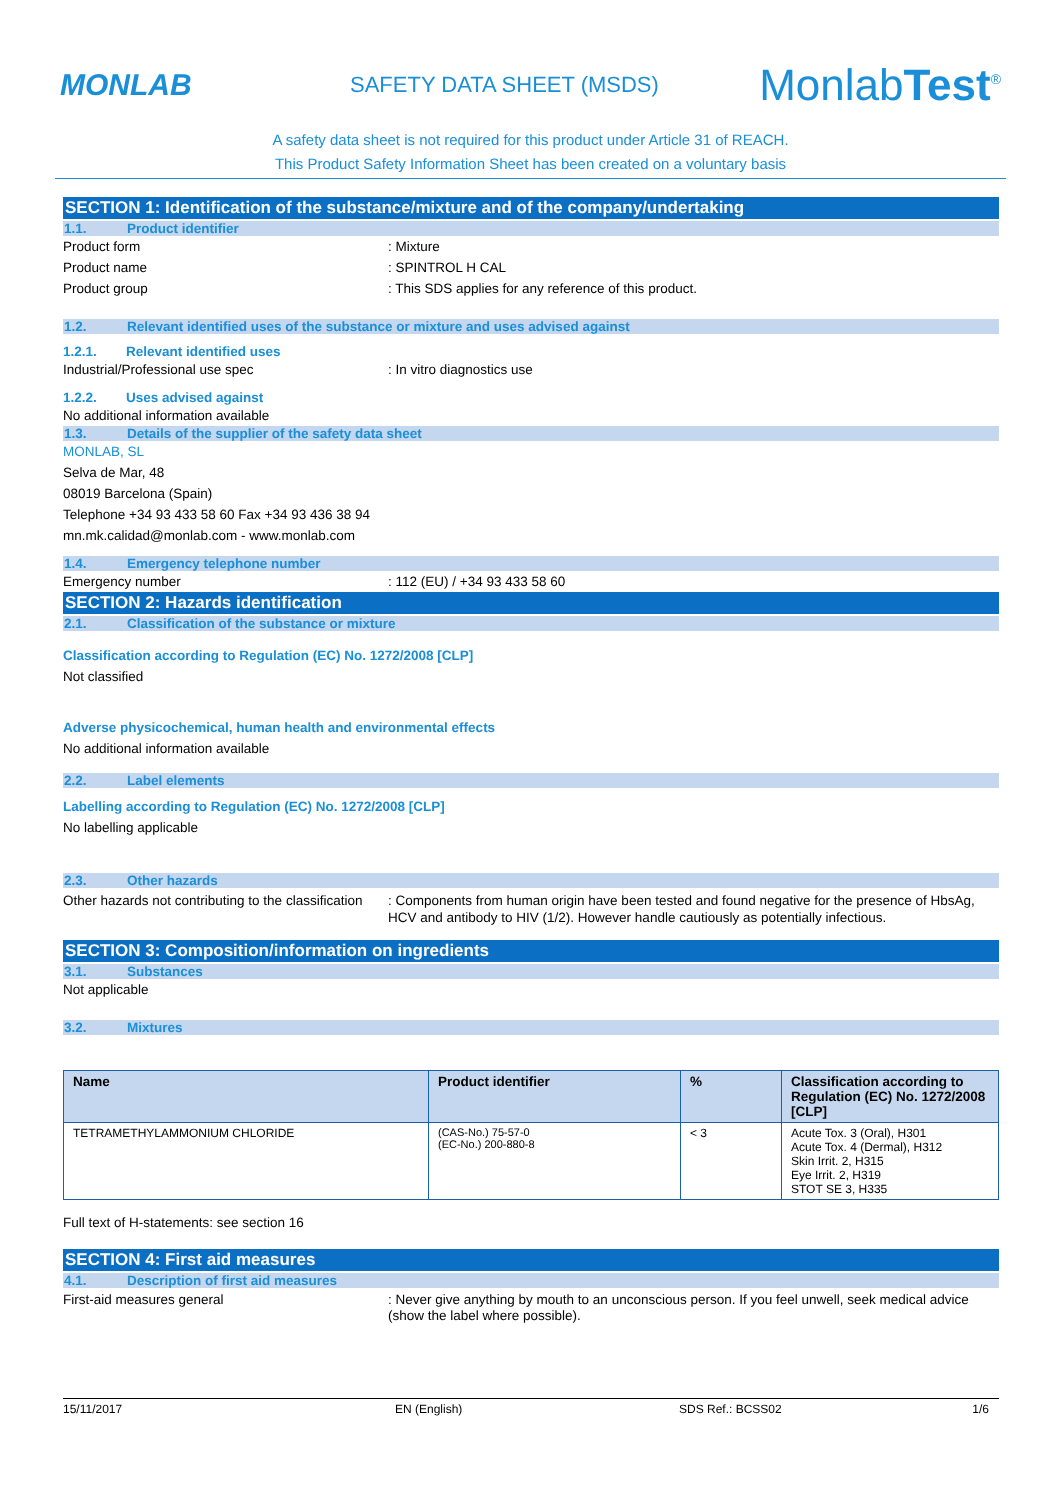MONLAB
SAFETY DATA SHEET (MSDS)
MonlabTest<sup>®</sup>
A safety data sheet is not required for this product under Article 31 of REACH.
This Product Safety Information Sheet has been created on a voluntary basis
SECTION 1: Identification of the substance/mixture and of the company/undertaking
1.1. Product identifier
Product form : Mixture
Product name : SPINTROL H CAL
Product group : This SDS applies for any reference of this product.
1.2. Relevant identified uses of the substance or mixture and uses advised against
1.2.1. Relevant identified uses
Industrial/Professional use spec : In vitro diagnostics use
1.2.2. Uses advised against
No additional information available
1.3. Details of the supplier of the safety data sheet
MONLAB, SL
Selva de Mar, 48
08019 Barcelona (Spain)
Telephone +34 93 433 58 60 Fax +34 93 436 38 94
mn.mk.calidad@monlab.com - www.monlab.com
1.4. Emergency telephone number
Emergency number : 112 (EU) / +34 93 433 58 60
SECTION 2: Hazards identification
2.1. Classification of the substance or mixture
Classification according to Regulation (EC) No. 1272/2008 [CLP]
Not classified
Adverse physicochemical, human health and environmental effects
No additional information available
2.2. Label elements
Labelling according to Regulation (EC) No. 1272/2008 [CLP]
No labelling applicable
2.3. Other hazards
Other hazards not contributing to the classification
: Components from human origin have been tested and found negative for the presence of HbsAg, HCV and antibody to HIV (1/2). However handle cautiously as potentially infectious.
SECTION 3: Composition/information on ingredients
3.1. Substances
Not applicable
3.2. Mixtures
| Name | Product identifier | % | Classification according to Regulation (EC) No. 1272/2008 [CLP] |
| --- | --- | --- | --- |
| TETRAMETHYLAMMONIUM CHLORIDE | (CAS-No.) 75-57-0 (EC-No.) 200-880-8 | < 3 | Acute Tox. 3 (Oral), H301 Acute Tox. 4 (Dermal), H312 Skin Irrit. 2, H315 Eye Irrit. 2, H319 STOT SE 3, H335 |
Full text of H-statements: see section 16
SECTION 4: First aid measures
4.1. Description of first aid measures
First-aid measures general : Never give anything by mouth to an unconscious person. If you feel unwell, seek medical advice (show the label where possible).
15/11/2017 EN (English) SDS Ref.: BCSS02 1/6